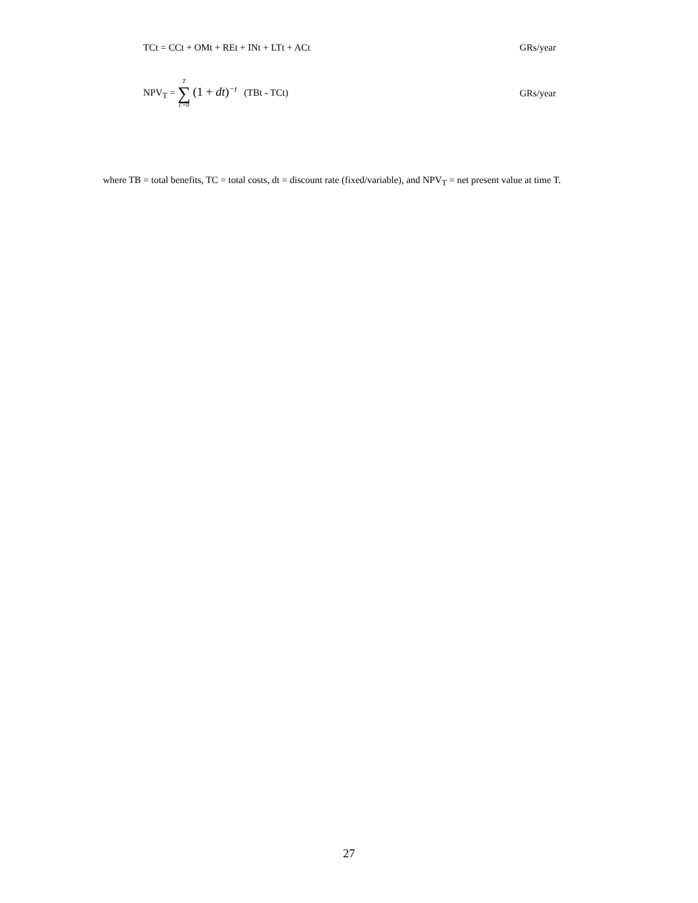TCt = CCt + OMt + REt + INt + LTt + ACt GRs/year
NPV<sub>T</sub> = T ∑ t =0 (1 + dt)<sup>−t</sup> (TBt - TCt) GRs/year
where TB = total benefits, TC = total costs, dt = discount rate (fixed/variable), and NPV<sub>T</sub> = net present value at time T.
27